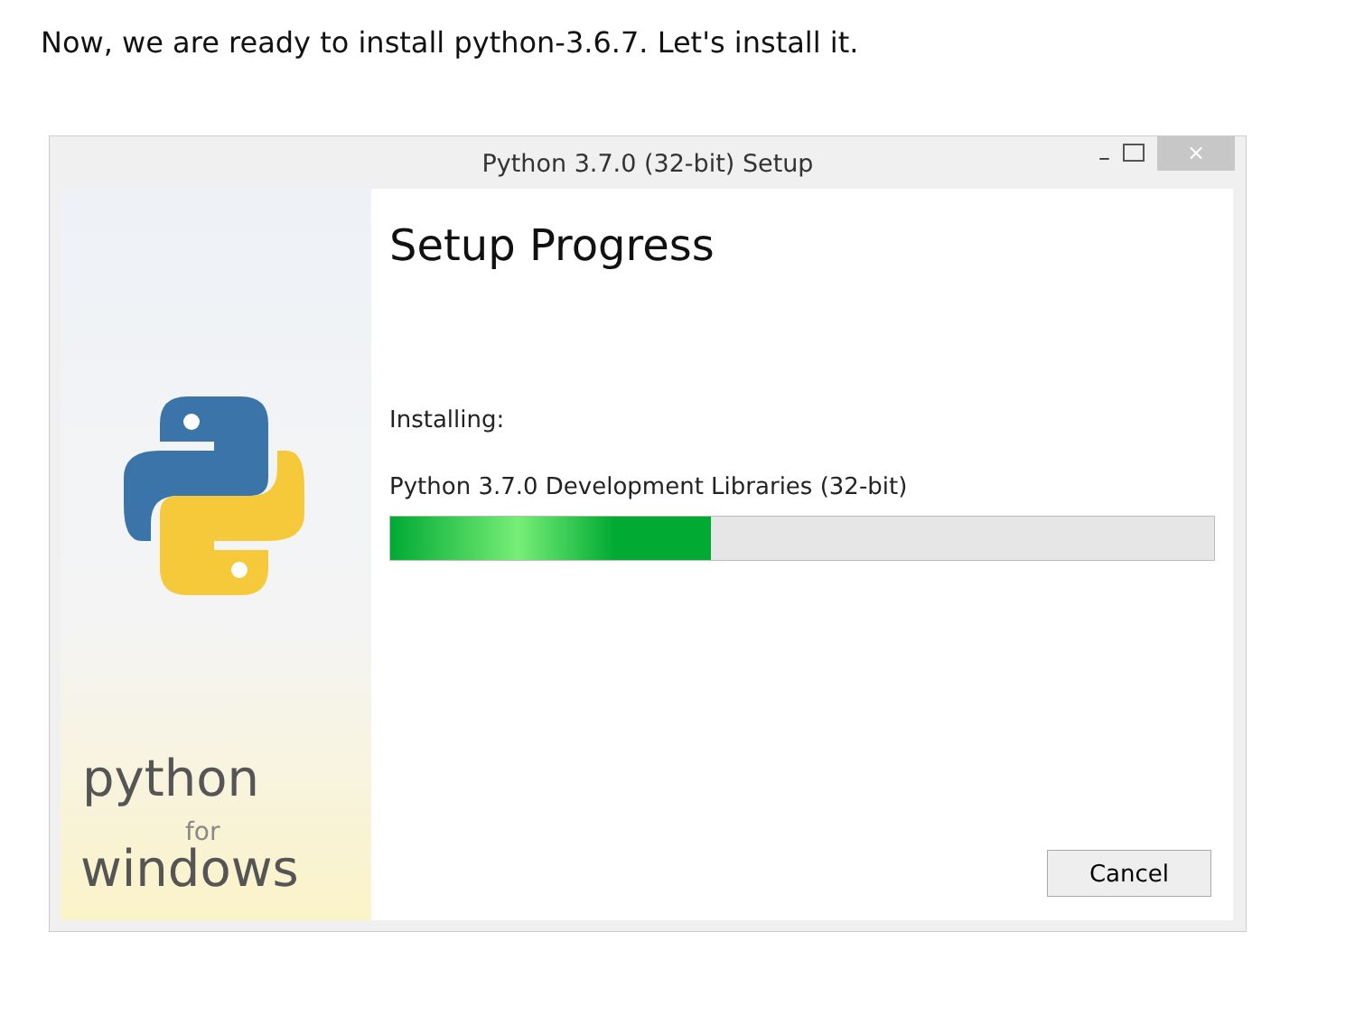Now, we are ready to install python-3.6.7. Let's install it.
Python 3.7.0 (32-bit) Setup – ×
python
for
windows
Setup Progress
Installing:
Python 3.7.0 Development Libraries (32-bit)
Cancel